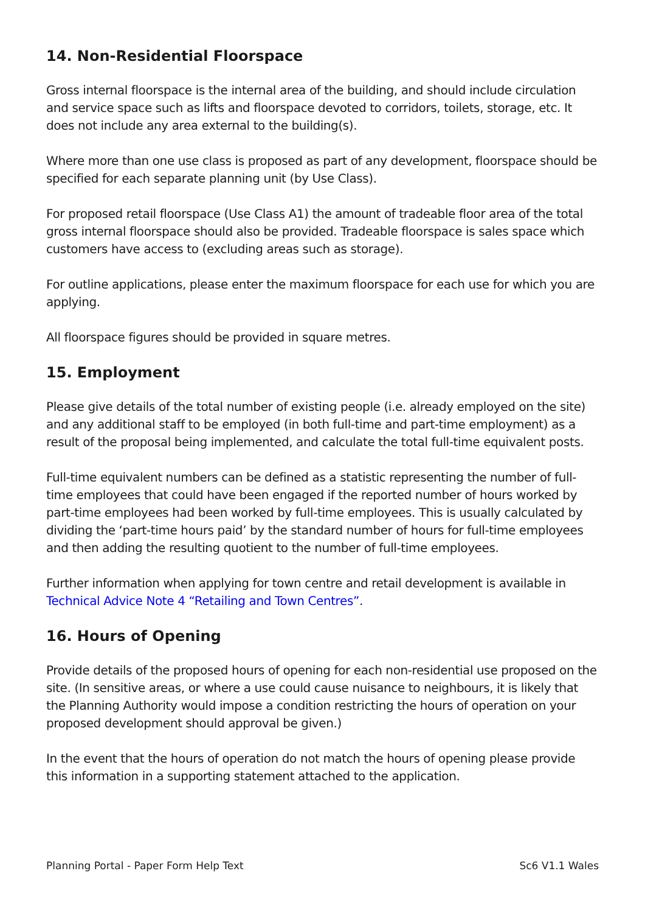14. Non-Residential Floorspace
Gross internal floorspace is the internal area of the building, and should include circulation and service space such as lifts and floorspace devoted to corridors, toilets, storage, etc. It does not include any area external to the building(s).
Where more than one use class is proposed as part of any development, floorspace should be specified for each separate planning unit (by Use Class).
For proposed retail floorspace (Use Class A1) the amount of tradeable floor area of the total gross internal floorspace should also be provided. Tradeable floorspace is sales space which customers have access to (excluding areas such as storage).
For outline applications, please enter the maximum floorspace for each use for which you are applying.
All floorspace figures should be provided in square metres.
15. Employment
Please give details of the total number of existing people (i.e. already employed on the site) and any additional staff to be employed (in both full-time and part-time employment) as a result of the proposal being implemented, and calculate the total full-time equivalent posts.
Full-time equivalent numbers can be defined as a statistic representing the number of full-time employees that could have been engaged if the reported number of hours worked by part-time employees had been worked by full-time employees. This is usually calculated by dividing the ‘part-time hours paid’ by the standard number of hours for full-time employees and then adding the resulting quotient to the number of full-time employees.
Further information when applying for town centre and retail development is available in Technical Advice Note 4 “Retailing and Town Centres”.
16. Hours of Opening
Provide details of the proposed hours of opening for each non-residential use proposed on the site. (In sensitive areas, or where a use could cause nuisance to neighbours, it is likely that the Planning Authority would impose a condition restricting the hours of operation on your proposed development should approval be given.)
In the event that the hours of operation do not match the hours of opening please provide this information in a supporting statement attached to the application.
Planning Portal - Paper Form Help Text Sc6 V1.1 Wales